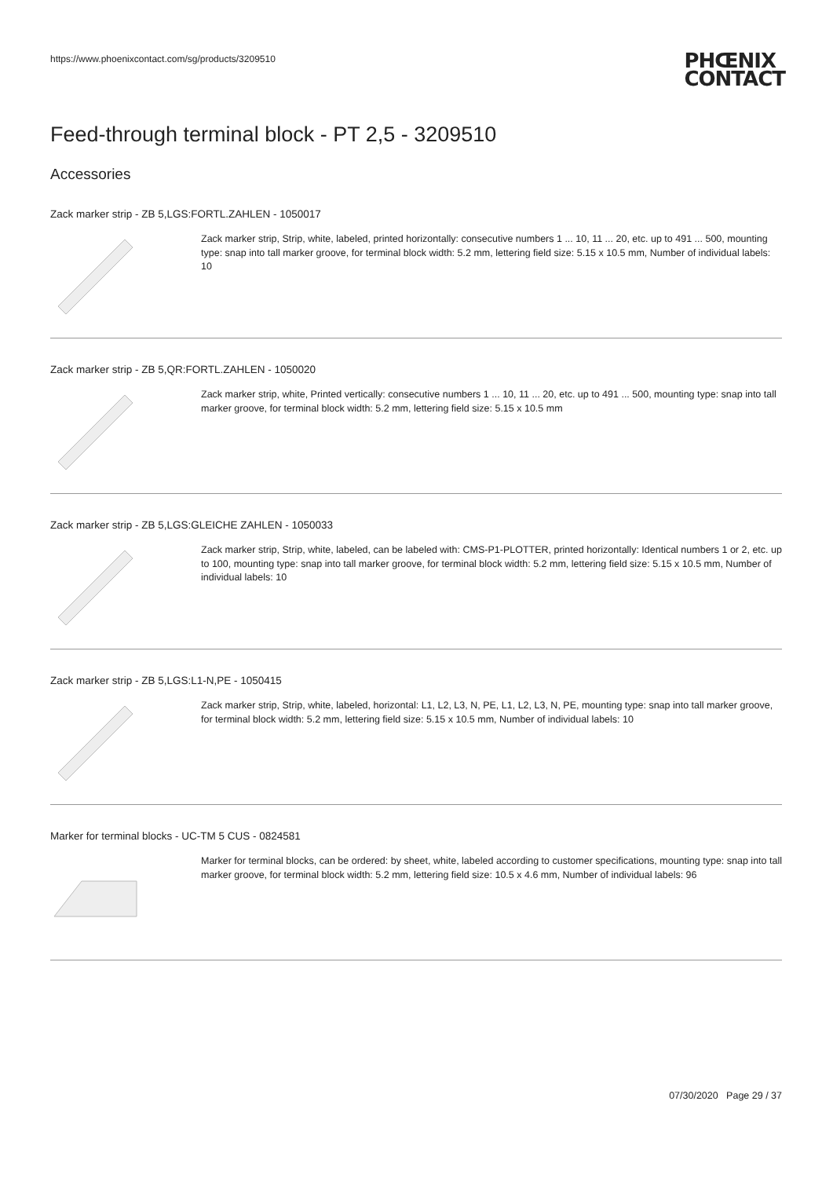https://www.phoenixcontact.com/sg/products/3209510
PHŒNIX
CONTACT
Feed-through terminal block - PT 2,5 - 3209510
Accessories
Zack marker strip - ZB 5,LGS:FORTL.ZAHLEN - 1050017
Zack marker strip, Strip, white, labeled, printed horizontally: consecutive numbers 1 ... 10, 11 ... 20, etc. up to 491 ... 500, mounting type: snap into tall marker groove, for terminal block width: 5.2 mm, lettering field size: 5.15 x 10.5 mm, Number of individual labels: 10
Zack marker strip - ZB 5,QR:FORTL.ZAHLEN - 1050020
Zack marker strip, white, Printed vertically: consecutive numbers 1 ... 10, 11 ... 20, etc. up to 491 ... 500, mounting type: snap into tall marker groove, for terminal block width: 5.2 mm, lettering field size: 5.15 x 10.5 mm
Zack marker strip - ZB 5,LGS:GLEICHE ZAHLEN - 1050033
Zack marker strip, Strip, white, labeled, can be labeled with: CMS-P1-PLOTTER, printed horizontally: Identical numbers 1 or 2, etc. up to 100, mounting type: snap into tall marker groove, for terminal block width: 5.2 mm, lettering field size: 5.15 x 10.5 mm, Number of individual labels: 10
Zack marker strip - ZB 5,LGS:L1-N,PE - 1050415
Zack marker strip, Strip, white, labeled, horizontal: L1, L2, L3, N, PE, L1, L2, L3, N, PE, mounting type: snap into tall marker groove, for terminal block width: 5.2 mm, lettering field size: 5.15 x 10.5 mm, Number of individual labels: 10
Marker for terminal blocks - UC-TM 5 CUS - 0824581
Marker for terminal blocks, can be ordered: by sheet, white, labeled according to customer specifications, mounting type: snap into tall marker groove, for terminal block width: 5.2 mm, lettering field size: 10.5 x 4.6 mm, Number of individual labels: 96
07/30/2020 Page 29 / 37